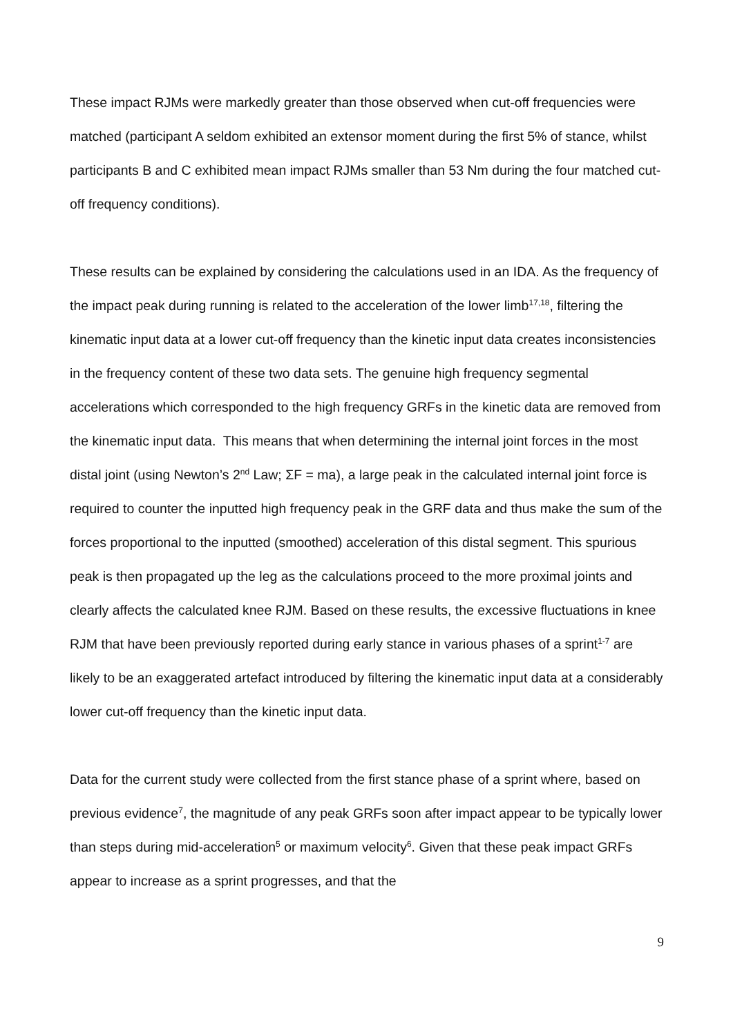These impact RJMs were markedly greater than those observed when cut-off frequencies were matched (participant A seldom exhibited an extensor moment during the first 5% of stance, whilst participants B and C exhibited mean impact RJMs smaller than 53 Nm during the four matched cut-off frequency conditions).
These results can be explained by considering the calculations used in an IDA. As the frequency of the impact peak during running is related to the acceleration of the lower limb<sup>17,18</sup>, filtering the kinematic input data at a lower cut-off frequency than the kinetic input data creates inconsistencies in the frequency content of these two data sets. The genuine high frequency segmental accelerations which corresponded to the high frequency GRFs in the kinetic data are removed from the kinematic input data. This means that when determining the internal joint forces in the most distal joint (using Newton’s 2<sup>nd</sup> Law; ΣF = ma), a large peak in the calculated internal joint force is required to counter the inputted high frequency peak in the GRF data and thus make the sum of the forces proportional to the inputted (smoothed) acceleration of this distal segment. This spurious peak is then propagated up the leg as the calculations proceed to the more proximal joints and clearly affects the calculated knee RJM. Based on these results, the excessive fluctuations in knee RJM that have been previously reported during early stance in various phases of a sprint<sup>1-7</sup> are likely to be an exaggerated artefact introduced by filtering the kinematic input data at a considerably lower cut-off frequency than the kinetic input data.
Data for the current study were collected from the first stance phase of a sprint where, based on previous evidence<sup>7</sup>, the magnitude of any peak GRFs soon after impact appear to be typically lower than steps during mid-acceleration<sup>5</sup> or maximum velocity<sup>6</sup>. Given that these peak impact GRFs appear to increase as a sprint progresses, and that the
9